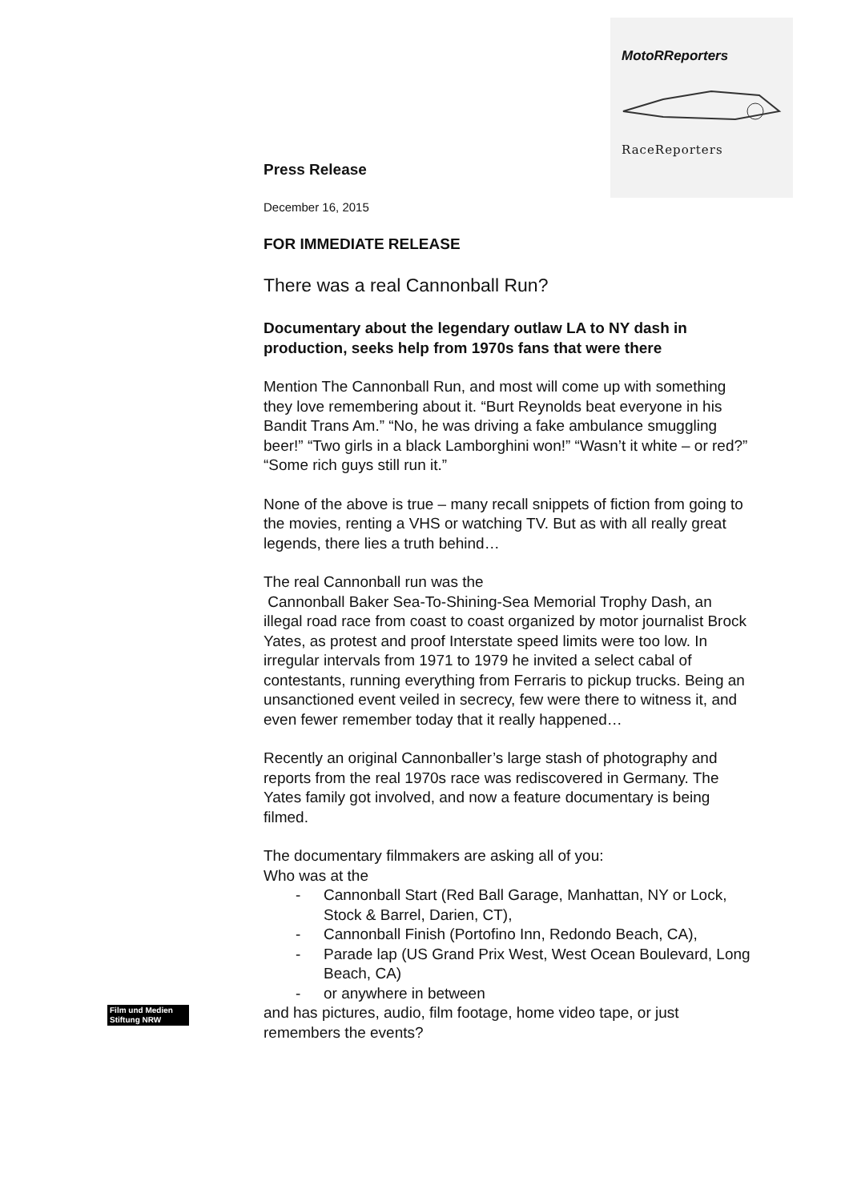MotoRReporters
RaceReporters
Press Release
December 16, 2015
FOR IMMEDIATE RELEASE
There was a real Cannonball Run?
Documentary about the legendary outlaw LA to NY dash in production, seeks help from 1970s fans that were there
Mention The Cannonball Run, and most will come up with something they love remembering about it. “Burt Reynolds beat everyone in his Bandit Trans Am.” “No, he was driving a fake ambulance smuggling beer!” “Two girls in a black Lamborghini won!” “Wasn’t it white – or red?” “Some rich guys still run it.”
None of the above is true – many recall snippets of fiction from going to the movies, renting a VHS or watching TV. But as with all really great legends, there lies a truth behind…
The real Cannonball run was the
Cannonball Baker Sea-To-Shining-Sea Memorial Trophy Dash, an illegal road race from coast to coast organized by motor journalist Brock Yates, as protest and proof Interstate speed limits were too low. In irregular intervals from 1971 to 1979 he invited a select cabal of contestants, running everything from Ferraris to pickup trucks. Being an unsanctioned event veiled in secrecy, few were there to witness it, and even fewer remember today that it really happened…
Recently an original Cannonballer’s large stash of photography and reports from the real 1970s race was rediscovered in Germany. The Yates family got involved, and now a feature documentary is being filmed.
The documentary filmmakers are asking all of you:
Who was at the
- Cannonball Start (Red Ball Garage, Manhattan, NY or Lock, Stock & Barrel, Darien, CT),
- Cannonball Finish (Portofino Inn, Redondo Beach, CA),
- Parade lap (US Grand Prix West, West Ocean Boulevard, Long Beach, CA)
- or anywhere in between
and has pictures, audio, film footage, home video tape, or just remembers the events?
Film und Medien
Stiftung NRW